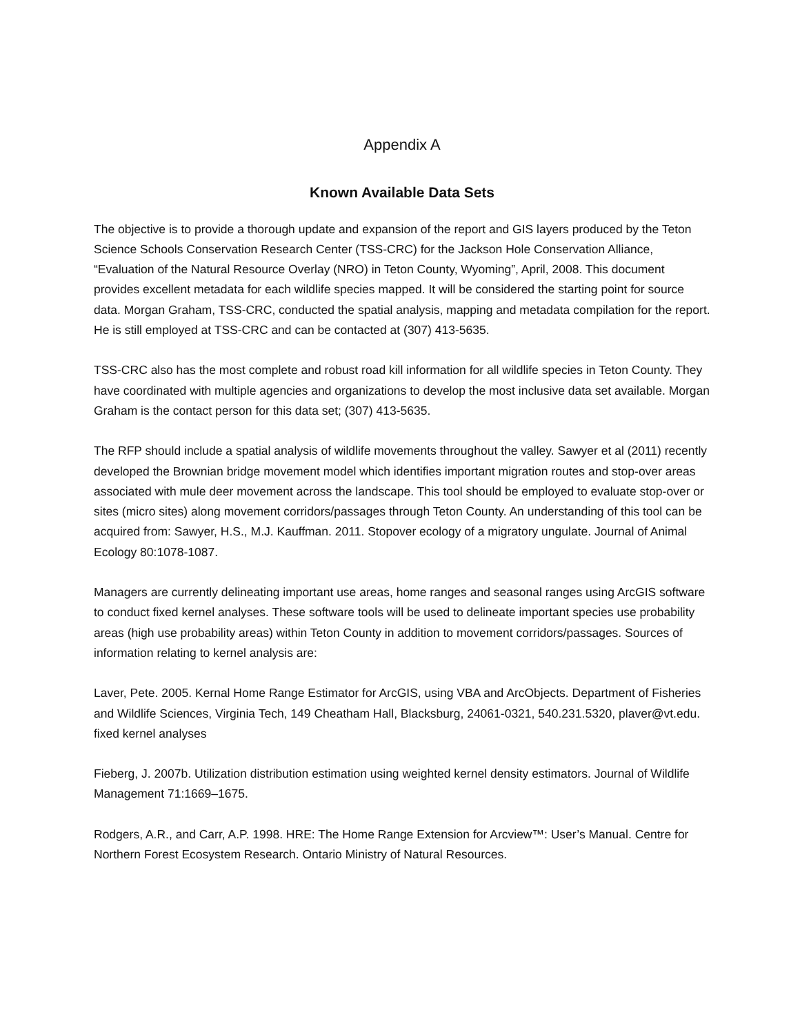Appendix A
Known Available Data Sets
The objective is to provide a thorough update and expansion of the report and GIS layers produced by the Teton Science Schools Conservation Research Center (TSS-CRC) for the Jackson Hole Conservation Alliance, “Evaluation of the Natural Resource Overlay (NRO) in Teton County, Wyoming”, April, 2008. This document provides excellent metadata for each wildlife species mapped. It will be considered the starting point for source data. Morgan Graham, TSS-CRC, conducted the spatial analysis, mapping and metadata compilation for the report. He is still employed at TSS-CRC and can be contacted at (307) 413-5635.
TSS-CRC also has the most complete and robust road kill information for all wildlife species in Teton County. They have coordinated with multiple agencies and organizations to develop the most inclusive data set available. Morgan Graham is the contact person for this data set; (307) 413-5635.
The RFP should include a spatial analysis of wildlife movements throughout the valley. Sawyer et al (2011) recently developed the Brownian bridge movement model which identifies important migration routes and stop-over areas associated with mule deer movement across the landscape. This tool should be employed to evaluate stop-over or sites (micro sites) along movement corridors/passages through Teton County. An understanding of this tool can be acquired from: Sawyer, H.S., M.J. Kauffman. 2011. Stopover ecology of a migratory ungulate. Journal of Animal Ecology 80:1078-1087.
Managers are currently delineating important use areas, home ranges and seasonal ranges using ArcGIS software to conduct fixed kernel analyses. These software tools will be used to delineate important species use probability areas (high use probability areas) within Teton County in addition to movement corridors/passages. Sources of information relating to kernel analysis are:
Laver, Pete. 2005. Kernal Home Range Estimator for ArcGIS, using VBA and ArcObjects. Department of Fisheries and Wildlife Sciences, Virginia Tech, 149 Cheatham Hall, Blacksburg, 24061-0321, 540.231.5320, plaver@vt.edu.
fixed kernel analyses
Fieberg, J. 2007b. Utilization distribution estimation using weighted kernel density estimators. Journal of Wildlife Management 71:1669–1675.
Rodgers, A.R., and Carr, A.P. 1998. HRE: The Home Range Extension for Arcview™: User’s Manual. Centre for Northern Forest Ecosystem Research. Ontario Ministry of Natural Resources.